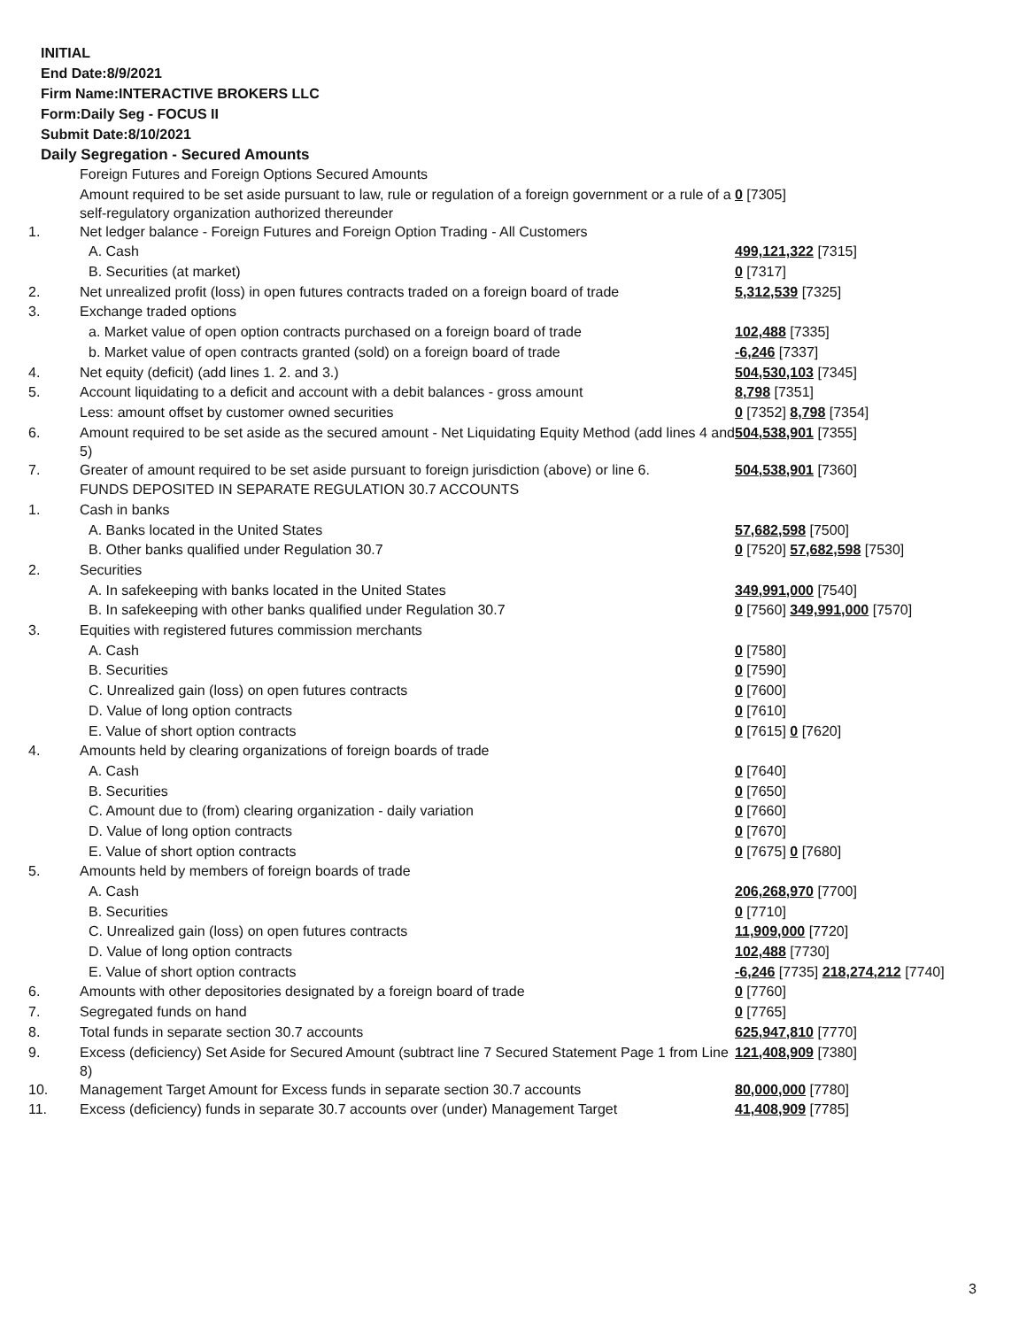INITIAL
End Date:8/9/2021
Firm Name:INTERACTIVE BROKERS LLC
Form:Daily Seg - FOCUS II
Submit Date:8/10/2021
Daily Segregation - Secured Amounts
| | Foreign Futures and Foreign Options Secured Amounts | |
| | Amount required to be set aside pursuant to law, rule or regulation of a foreign government or a rule of a self-regulatory organization authorized thereunder | 0 [7305] |
| 1. | Net ledger balance - Foreign Futures and Foreign Option Trading - All Customers | |
| | A. Cash | 499,121,322 [7315] |
| | B. Securities (at market) | 0 [7317] |
| 2. | Net unrealized profit (loss) in open futures contracts traded on a foreign board of trade | 5,312,539 [7325] |
| 3. | Exchange traded options | |
| | a. Market value of open option contracts purchased on a foreign board of trade | 102,488 [7335] |
| | b. Market value of open contracts granted (sold) on a foreign board of trade | -6,246 [7337] |
| 4. | Net equity (deficit) (add lines 1. 2. and 3.) | 504,530,103 [7345] |
| 5. | Account liquidating to a deficit and account with a debit balances - gross amount | 8,798 [7351] |
| | Less: amount offset by customer owned securities | 0 [7352] 8,798 [7354] |
| 6. | Amount required to be set aside as the secured amount - Net Liquidating Equity Method (add lines 4 and 5) | 504,538,901 [7355] |
| 7. | Greater of amount required to be set aside pursuant to foreign jurisdiction (above) or line 6. | 504,538,901 [7360] |
| | FUNDS DEPOSITED IN SEPARATE REGULATION 30.7 ACCOUNTS | |
| 1. | Cash in banks | |
| | A. Banks located in the United States | 57,682,598 [7500] |
| | B. Other banks qualified under Regulation 30.7 | 0 [7520] 57,682,598 [7530] |
| 2. | Securities | |
| | A. In safekeeping with banks located in the United States | 349,991,000 [7540] |
| | B. In safekeeping with other banks qualified under Regulation 30.7 | 0 [7560] 349,991,000 [7570] |
| 3. | Equities with registered futures commission merchants | |
| | A. Cash | 0 [7580] |
| | B. Securities | 0 [7590] |
| | C. Unrealized gain (loss) on open futures contracts | 0 [7600] |
| | D. Value of long option contracts | 0 [7610] |
| | E. Value of short option contracts | 0 [7615] 0 [7620] |
| 4. | Amounts held by clearing organizations of foreign boards of trade | |
| | A. Cash | 0 [7640] |
| | B. Securities | 0 [7650] |
| | C. Amount due to (from) clearing organization - daily variation | 0 [7660] |
| | D. Value of long option contracts | 0 [7670] |
| | E. Value of short option contracts | 0 [7675] 0 [7680] |
| 5. | Amounts held by members of foreign boards of trade | |
| | A. Cash | 206,268,970 [7700] |
| | B. Securities | 0 [7710] |
| | C. Unrealized gain (loss) on open futures contracts | 11,909,000 [7720] |
| | D. Value of long option contracts | 102,488 [7730] |
| | E. Value of short option contracts | -6,246 [7735] 218,274,212 [7740] |
| 6. | Amounts with other depositories designated by a foreign board of trade | 0 [7760] |
| 7. | Segregated funds on hand | 0 [7765] |
| 8. | Total funds in separate section 30.7 accounts | 625,947,810 [7770] |
| 9. | Excess (deficiency) Set Aside for Secured Amount (subtract line 7 Secured Statement Page 1 from Line 8) | 121,408,909 [7380] |
| 10. | Management Target Amount for Excess funds in separate section 30.7 accounts | 80,000,000 [7780] |
| 11. | Excess (deficiency) funds in separate 30.7 accounts over (under) Management Target | 41,408,909 [7785] |
3